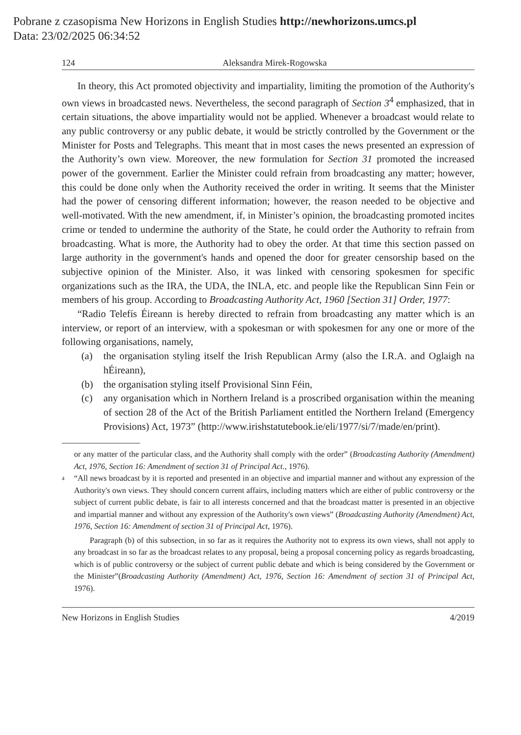Pobrane z czasopisma New Horizons in English Studies http://newhorizons.umcs.pl
Data: 23/02/2025 06:34:52
124 Aleksandra Mirek-Rogowska
In theory, this Act promoted objectivity and impartiality, limiting the promotion of the Authority's own views in broadcasted news. Nevertheless, the second paragraph of Section 3<sup>4</sup> emphasized, that in certain situations, the above impartiality would not be applied. Whenever a broadcast would relate to any public controversy or any public debate, it would be strictly controlled by the Government or the Minister for Posts and Telegraphs. This meant that in most cases the news presented an expression of the Authority’s own view. Moreover, the new formulation for Section 31 promoted the increased power of the government. Earlier the Minister could refrain from broad­casting any matter; however, this could be done only when the Authority received the order in writing. It seems that the Minister had the power of censoring different information; however, the reason needed to be objective and well-motivated. With the new amendment, if, in Minister’s opinion, the broadcasting promoted incites crime or tended to undermine the authority of the State, he could order the Authority to refrain from broadcasting. What is more, the Authority had to obey the order. At that time this section passed on large authority in the government's hands and opened the door for greater censorship based on the subjective opinion of the Minister. Also, it was linked with censoring spokesmen for specific organizations such as the IRA, the UDA, the INLA, etc. and people like the Republican Sinn Fein or members of his group. Accord­ing to Broadcasting Authority Act, 1960 [Section 31] Order, 1977:
“Radio Telefís Éireann is hereby directed to refrain from broadcasting any matter which is an interview, or report of an interview, with a spokesman or with spokesmen for any one or more of the following organisations, namely,
(a) the organisation styling itself the Irish Republican Army (also the I.R.A. and Oglaigh na hÉireann),
(b) the organisation styling itself Provisional Sinn Féin,
(c) any organisation which in Northern Ireland is a proscribed organisation with­in the meaning of section 28 of the Act of the British Parliament entitled the Northern Ireland (Emergency Provisions) Act, 1973” (http://www.irishstat­utebook.ie/eli/1977/si/7/made/en/print).
or any matter of the particular class, and the Authority shall comply with the order” (Broadcasting Authority (Amendment) Act, 1976, Section 16: Amendment of section 31 of Principal Act., 1976).
4 “All news broadcast by it is reported and presented in an objective and impartial manner and without any expression of the Authority's own views. They should concern current affairs, including matters which are either of public controversy or the subject of current public debate, is fair to all interests concerned and that the broadcast matter is presented in an objective and impartial manner and without any expression of the Authority's own views” (Broadcasting Authority (Amendment) Act, 1976, Section 16: Amendment of section 31 of Principal Act, 1976).
Paragraph (b) of this subsection, in so far as it requires the Authority not to express its own views, shall not apply to any broadcast in so far as the broadcast relates to any proposal, being a proposal concerning policy as regards broadcasting, which is of public controversy or the subject of current public debate and which is being considered by the Government or the Minister”(Broadcasting Authority (Amendment) Act, 1976, Section 16: Amendment of section 31 of Principal Act, 1976).
New Horizons in English Studies 4/2019